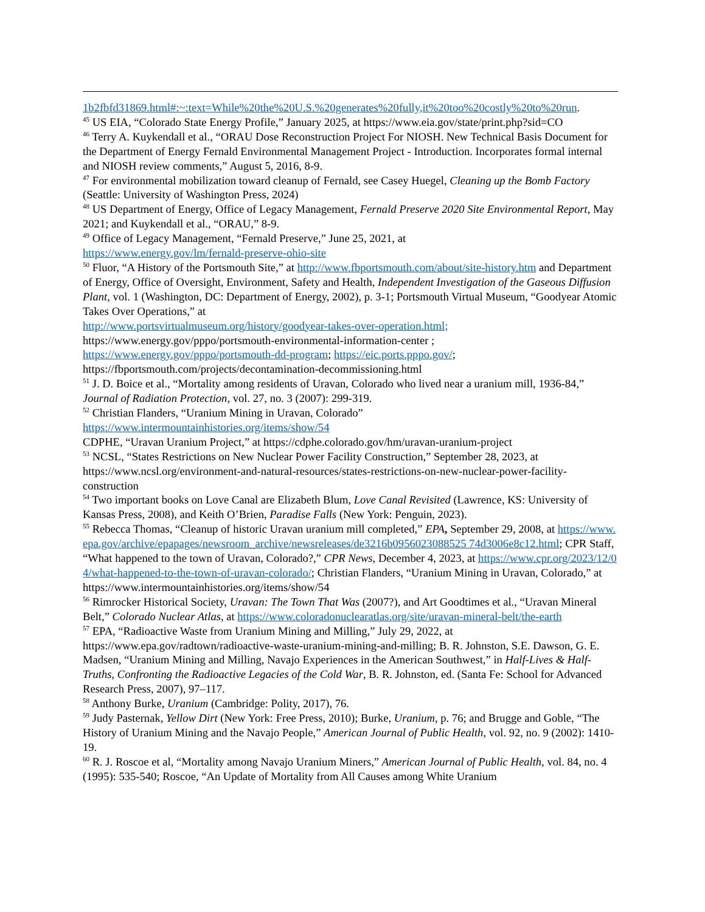1b2fbfd31869.html#:~:text=While%20the%20U.S.%20generates%20fully,it%20too%20costly%20to%20run.
<sup>45</sup> US EIA, “Colorado State Energy Profile,” January 2025, at https://www.eia.gov/state/print.php?sid=CO
<sup>46</sup> Terry A. Kuykendall et al., “ORAU Dose Reconstruction Project For NIOSH. New Technical Basis Document for the Department of Energy Fernald Environmental Management Project - Introduction. Incorporates formal internal and NIOSH review comments,” August 5, 2016, 8-9.
<sup>47</sup> For environmental mobilization toward cleanup of Fernald, see Casey Huegel, Cleaning up the Bomb Factory (Seattle: University of Washington Press, 2024)
<sup>48</sup> US Department of Energy, Office of Legacy Management, Fernald Preserve 2020 Site Environmental Report, May 2021; and Kuykendall et al., “ORAU,” 8-9.
<sup>49</sup> Office of Legacy Management, “Fernald Preserve,” June 25, 2021, at
https://www.energy.gov/lm/fernald-preserve-ohio-site
<sup>50</sup> Fluor, “A History of the Portsmouth Site,” at http://www.fbportsmouth.com/about/site-history.htm and Department of Energy, Office of Oversight, Environment, Safety and Health, Independent Investigation of the Gaseous Diffusion Plant, vol. 1 (Washington, DC: Department of Energy, 2002), p. 3-1; Portsmouth Virtual Museum, “Goodyear Atomic Takes Over Operations,” at
http://www.portsvirtualmuseum.org/history/goodyear-takes-over-operation.html;
https://www.energy.gov/pppo/portsmouth-environmental-information-center ;
https://www.energy.gov/pppo/portsmouth-dd-program; https://eic.ports.pppo.gov/;
https://fbportsmouth.com/projects/decontamination-decommissioning.html
<sup>51</sup> J. D. Boice et al., “Mortality among residents of Uravan, Colorado who lived near a uranium mill, 1936-84,” Journal of Radiation Protection, vol. 27, no. 3 (2007): 299-319.
<sup>52</sup> Christian Flanders, “Uranium Mining in Uravan, Colorado”
https://www.intermountainhistories.org/items/show/54
CDPHE, “Uravan Uranium Project,” at https://cdphe.colorado.gov/hm/uravan-uranium-project
<sup>53</sup> NCSL, “States Restrictions on New Nuclear Power Facility Construction,” September 28, 2023, at https://www.ncsl.org/environment-and-natural-resources/states-restrictions-on-new-nuclear-power-facility-construction
<sup>54</sup> Two important books on Love Canal are Elizabeth Blum, Love Canal Revisited (Lawrence, KS: University of Kansas Press, 2008), and Keith O’Brien, Paradise Falls (New York: Penguin, 2023).
<sup>55</sup> Rebecca Thomas, “Cleanup of historic Uravan uranium mill completed,” EPA, September 29, 2008, at https://www.epa.gov/archive/epapages/newsroom_archive/newsreleases/de3216b0956023088525 74d3006e8c12.html; CPR Staff, “What happened to the town of Uravan, Colorado?,” CPR News, December 4, 2023, at https://www.cpr.org/2023/12/04/what-happened-to-the-town-of-uravan-colorado/; Christian Flanders, “Uranium Mining in Uravan, Colorado,” at
https://www.intermountainhistories.org/items/show/54
<sup>56</sup> Rimrocker Historical Society, Uravan: The Town That Was (2007?), and Art Goodtimes et al., “Uravan Mineral Belt,” Colorado Nuclear Atlas, at https://www.coloradonuclearatlas.org/site/uravan-mineral-belt/the-earth
<sup>57</sup> EPA, “Radioactive Waste from Uranium Mining and Milling,” July 29, 2022, at https://www.epa.gov/radtown/radioactive-waste-uranium-mining-and-milling; B. R. Johnston, S.E. Dawson, G. E. Madsen, “Uranium Mining and Milling, Navajo Experiences in the American Southwest,” in Half-Lives & Half-Truths, Confronting the Radioactive Legacies of the Cold War, B. R. Johnston, ed. (Santa Fe: School for Advanced Research Press, 2007), 97–117.
<sup>58</sup> Anthony Burke, Uranium (Cambridge: Polity, 2017), 76.
<sup>59</sup> Judy Pasternak, Yellow Dirt (New York: Free Press, 2010); Burke, Uranium, p. 76; and Brugge and Goble, “The History of Uranium Mining and the Navajo People,” American Journal of Public Health, vol. 92, no. 9 (2002): 1410-19.
<sup>60</sup> R. J. Roscoe et al, “Mortality among Navajo Uranium Miners,” American Journal of Public Health, vol. 84, no. 4 (1995): 535-540; Roscoe, “An Update of Mortality from All Causes among White Uranium